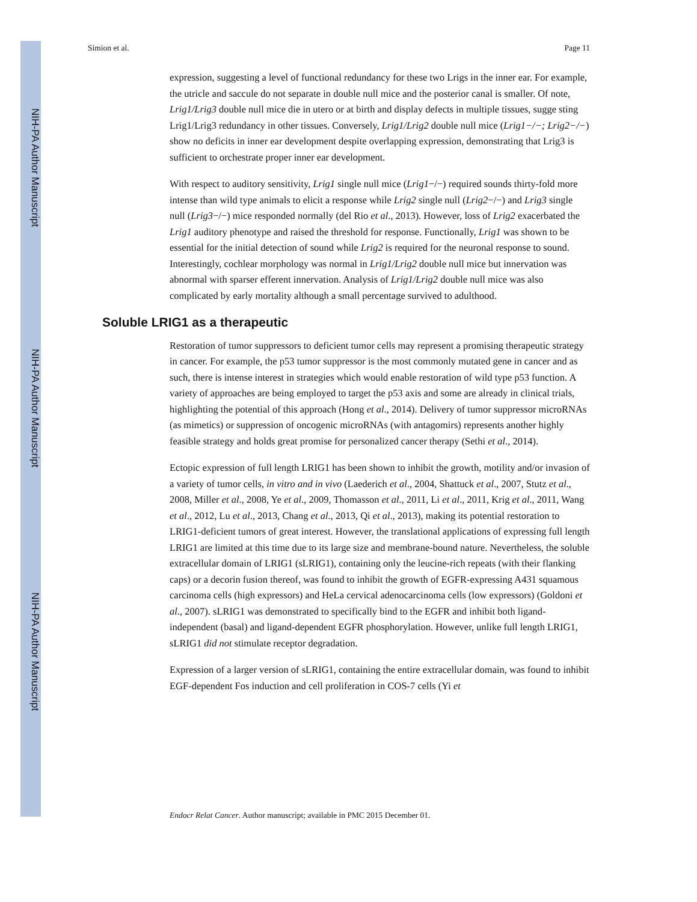Simion et al. Page 11
expression, suggesting a level of functional redundancy for these two Lrigs in the inner ear. For example, the utricle and saccule do not separate in double null mice and the posterior canal is smaller. Of note, Lrig1/Lrig3 double null mice die in utero or at birth and display defects in multiple tissues, sugge sting Lrig1/Lrig3 redundancy in other tissues. Conversely, Lrig1/Lrig2 double null mice (Lrig1−/−; Lrig2−/−) show no deficits in inner ear development despite overlapping expression, demonstrating that Lrig3 is sufficient to orchestrate proper inner ear development.
With respect to auditory sensitivity, Lrig1 single null mice (Lrig1−/−) required sounds thirty-fold more intense than wild type animals to elicit a response while Lrig2 single null (Lrig2−/−) and Lrig3 single null (Lrig3−/−) mice responded normally (del Rio et al., 2013). However, loss of Lrig2 exacerbated the Lrig1 auditory phenotype and raised the threshold for response. Functionally, Lrig1 was shown to be essential for the initial detection of sound while Lrig2 is required for the neuronal response to sound. Interestingly, cochlear morphology was normal in Lrig1/Lrig2 double null mice but innervation was abnormal with sparser efferent innervation. Analysis of Lrig1/Lrig2 double null mice was also complicated by early mortality although a small percentage survived to adulthood.
Soluble LRIG1 as a therapeutic
Restoration of tumor suppressors to deficient tumor cells may represent a promising therapeutic strategy in cancer. For example, the p53 tumor suppressor is the most commonly mutated gene in cancer and as such, there is intense interest in strategies which would enable restoration of wild type p53 function. A variety of approaches are being employed to target the p53 axis and some are already in clinical trials, highlighting the potential of this approach (Hong et al., 2014). Delivery of tumor suppressor microRNAs (as mimetics) or suppression of oncogenic microRNAs (with antagomirs) represents another highly feasible strategy and holds great promise for personalized cancer therapy (Sethi et al., 2014).
Ectopic expression of full length LRIG1 has been shown to inhibit the growth, motility and/or invasion of a variety of tumor cells, in vitro and in vivo (Laederich et al., 2004, Shattuck et al., 2007, Stutz et al., 2008, Miller et al., 2008, Ye et al., 2009, Thomasson et al., 2011, Li et al., 2011, Krig et al., 2011, Wang et al., 2012, Lu et al., 2013, Chang et al., 2013, Qi et al., 2013), making its potential restoration to LRIG1-deficient tumors of great interest. However, the translational applications of expressing full length LRIG1 are limited at this time due to its large size and membrane-bound nature. Nevertheless, the soluble extracellular domain of LRIG1 (sLRIG1), containing only the leucine-rich repeats (with their flanking caps) or a decorin fusion thereof, was found to inhibit the growth of EGFR-expressing A431 squamous carcinoma cells (high expressors) and HeLa cervical adenocarcinoma cells (low expressors) (Goldoni et al., 2007). sLRIG1 was demonstrated to specifically bind to the EGFR and inhibit both ligand-independent (basal) and ligand-dependent EGFR phosphorylation. However, unlike full length LRIG1, sLRIG1 did not stimulate receptor degradation.
Expression of a larger version of sLRIG1, containing the entire extracellular domain, was found to inhibit EGF-dependent Fos induction and cell proliferation in COS-7 cells (Yi et
Endocr Relat Cancer. Author manuscript; available in PMC 2015 December 01.
NIH-PA Author Manuscript
NIH-PA Author Manuscript
NIH-PA Author Manuscript